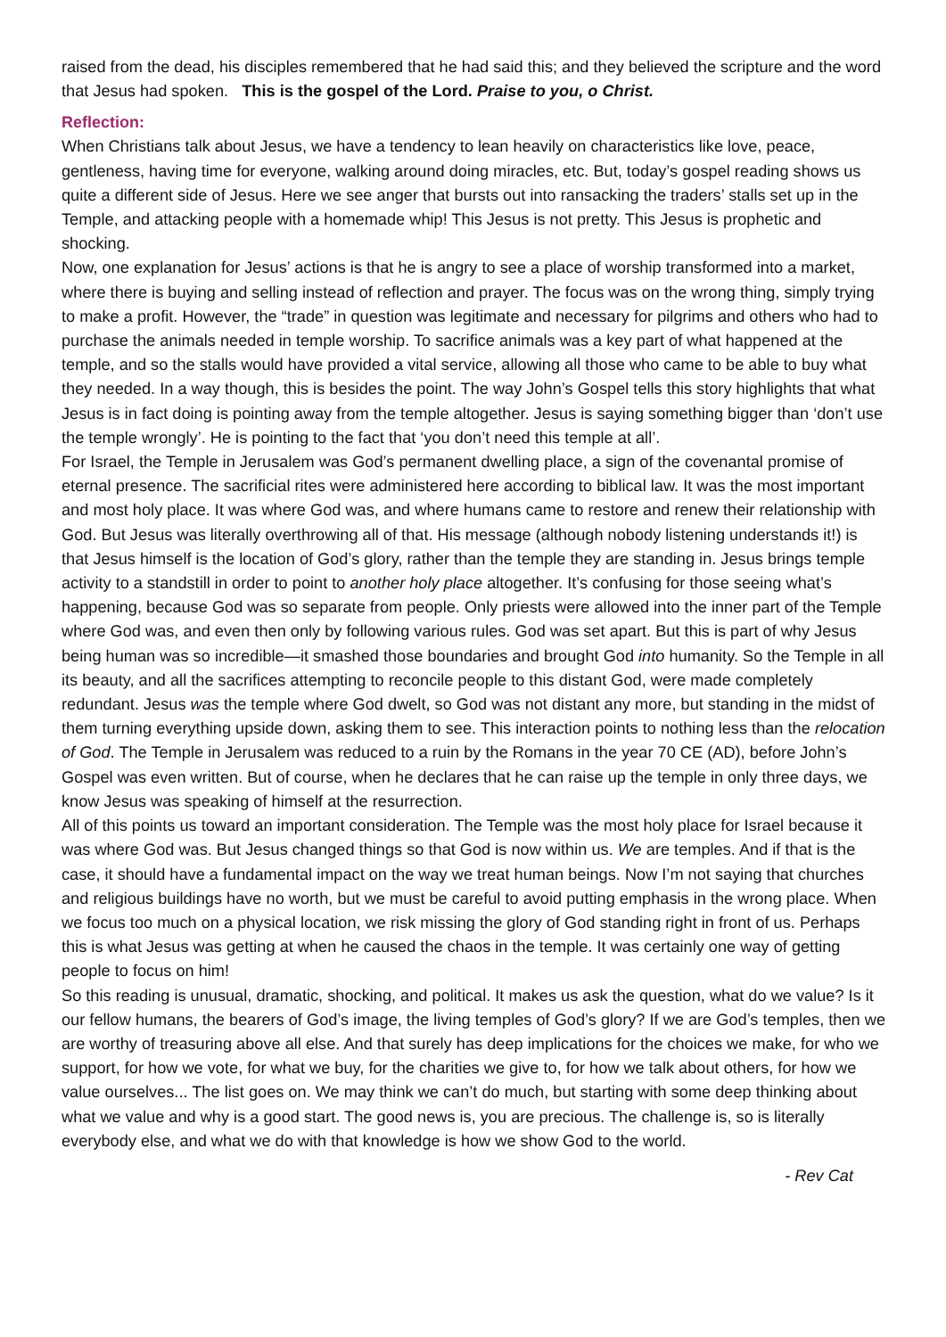raised from the dead, his disciples remembered that he had said this; and they believed the scripture and the word that Jesus had spoken. This is the gospel of the Lord. Praise to you, o Christ.
Reflection:
When Christians talk about Jesus, we have a tendency to lean heavily on characteristics like love, peace, gentleness, having time for everyone, walking around doing miracles, etc. But, today’s gospel reading shows us quite a different side of Jesus. Here we see anger that bursts out into ransacking the traders’ stalls set up in the Temple, and attacking people with a homemade whip! This Jesus is not pretty. This Jesus is prophetic and shocking.
Now, one explanation for Jesus’ actions is that he is angry to see a place of worship transformed into a market, where there is buying and selling instead of reflection and prayer. The focus was on the wrong thing, simply trying to make a profit. However, the “trade” in question was legitimate and necessary for pilgrims and others who had to purchase the animals needed in temple worship. To sacrifice animals was a key part of what happened at the temple, and so the stalls would have provided a vital service, allowing all those who came to be able to buy what they needed. In a way though, this is besides the point. The way John’s Gospel tells this story highlights that what Jesus is in fact doing is pointing away from the temple altogether. Jesus is saying something bigger than ‘don’t use the temple wrongly’. He is pointing to the fact that ‘you don’t need this temple at all’.
For Israel, the Temple in Jerusalem was God’s permanent dwelling place, a sign of the covenantal promise of eternal presence. The sacrificial rites were administered here according to biblical law. It was the most important and most holy place. It was where God was, and where humans came to restore and renew their relationship with God. But Jesus was literally overthrowing all of that. His message (although nobody listening understands it!) is that Jesus himself is the location of God’s glory, rather than the temple they are standing in. Jesus brings temple activity to a standstill in order to point to another holy place altogether. It’s confusing for those seeing what’s happening, because God was so separate from people. Only priests were allowed into the inner part of the Temple where God was, and even then only by following various rules. God was set apart. But this is part of why Jesus being human was so incredible—it smashed those boundaries and brought God into humanity. So the Temple in all its beauty, and all the sacrifices attempting to reconcile people to this distant God, were made completely redundant. Jesus was the temple where God dwelt, so God was not distant any more, but standing in the midst of them turning everything upside down, asking them to see. This interaction points to nothing less than the relocation of God. The Temple in Jerusalem was reduced to a ruin by the Romans in the year 70 CE (AD), before John’s Gospel was even written. But of course, when he declares that he can raise up the temple in only three days, we know Jesus was speaking of himself at the resurrection.
All of this points us toward an important consideration. The Temple was the most holy place for Israel because it was where God was. But Jesus changed things so that God is now within us. We are temples. And if that is the case, it should have a fundamental impact on the way we treat human beings. Now I’m not saying that churches and religious buildings have no worth, but we must be careful to avoid putting emphasis in the wrong place. When we focus too much on a physical location, we risk missing the glory of God standing right in front of us. Perhaps this is what Jesus was getting at when he caused the chaos in the temple. It was certainly one way of getting people to focus on him!
So this reading is unusual, dramatic, shocking, and political. It makes us ask the question, what do we value? Is it our fellow humans, the bearers of God’s image, the living temples of God’s glory? If we are God’s temples, then we are worthy of treasuring above all else. And that surely has deep implications for the choices we make, for who we support, for how we vote, for what we buy, for the charities we give to, for how we talk about others, for how we value ourselves... The list goes on. We may think we can’t do much, but starting with some deep thinking about what we value and why is a good start. The good news is, you are precious. The challenge is, so is literally everybody else, and what we do with that knowledge is how we show God to the world.
- Rev Cat